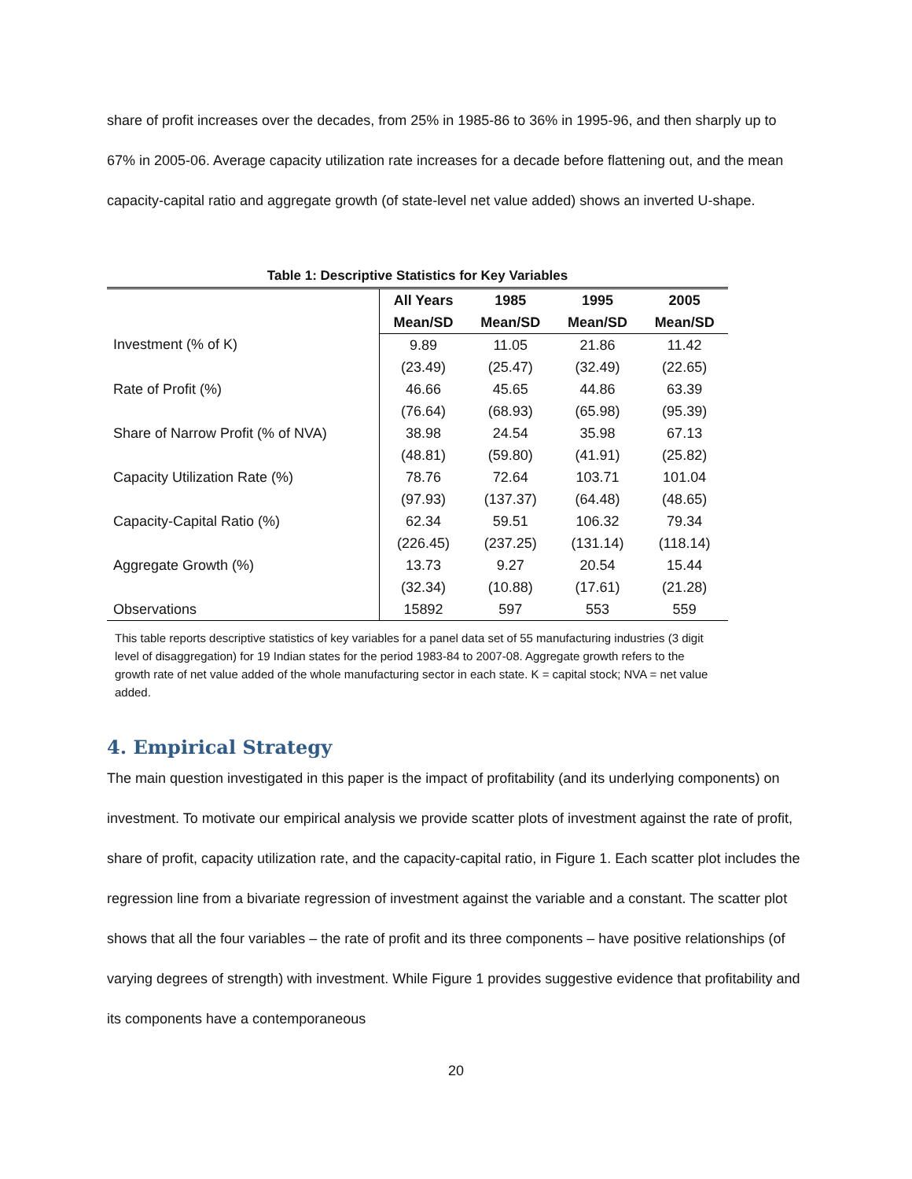share of profit increases over the decades, from 25% in 1985-86 to 36% in 1995-96, and then sharply up to 67% in 2005-06. Average capacity utilization rate increases for a decade before flattening out, and the mean capacity-capital ratio and aggregate growth (of state-level net value added) shows an inverted U-shape.
Table 1: Descriptive Statistics for Key Variables
| | All Years | 1985 | 1995 | 2005 |
| --- | --- | --- | --- | --- |
| | Mean/SD | Mean/SD | Mean/SD | Mean/SD |
| Investment (% of K) | 9.89 | 11.05 | 21.86 | 11.42 |
| | (23.49) | (25.47) | (32.49) | (22.65) |
| Rate of Profit (%) | 46.66 | 45.65 | 44.86 | 63.39 |
| | (76.64) | (68.93) | (65.98) | (95.39) |
| Share of Narrow Profit (% of NVA) | 38.98 | 24.54 | 35.98 | 67.13 |
| | (48.81) | (59.80) | (41.91) | (25.82) |
| Capacity Utilization Rate (%) | 78.76 | 72.64 | 103.71 | 101.04 |
| | (97.93) | (137.37) | (64.48) | (48.65) |
| Capacity-Capital Ratio (%) | 62.34 | 59.51 | 106.32 | 79.34 |
| | (226.45) | (237.25) | (131.14) | (118.14) |
| Aggregate Growth (%) | 13.73 | 9.27 | 20.54 | 15.44 |
| | (32.34) | (10.88) | (17.61) | (21.28) |
| Observations | 15892 | 597 | 553 | 559 |
This table reports descriptive statistics of key variables for a panel data set of 55 manufacturing industries (3 digit level of disaggregation) for 19 Indian states for the period 1983-84 to 2007-08. Aggregate growth refers to the growth rate of net value added of the whole manufacturing sector in each state. K = capital stock; NVA = net value added.
4. Empirical Strategy
The main question investigated in this paper is the impact of profitability (and its underlying components) on investment. To motivate our empirical analysis we provide scatter plots of investment against the rate of profit, share of profit, capacity utilization rate, and the capacity-capital ratio, in Figure 1. Each scatter plot includes the regression line from a bivariate regression of investment against the variable and a constant. The scatter plot shows that all the four variables – the rate of profit and its three components – have positive relationships (of varying degrees of strength) with investment. While Figure 1 provides suggestive evidence that profitability and its components have a contemporaneous
20